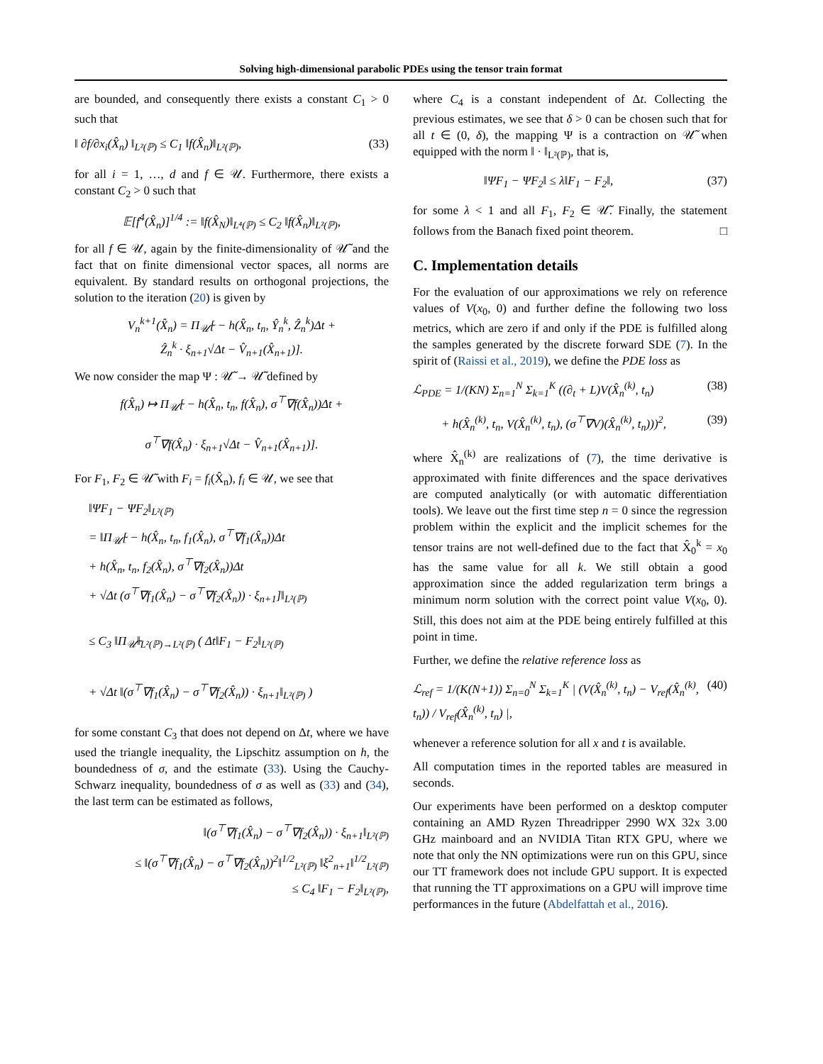Solving high-dimensional parabolic PDEs using the tensor train format
are bounded, and consequently there exists a constant C<sub>1</sub> > 0 such that
‖ ∂f/∂x<sub>i</sub>(X̂<sub>n</sub>) ‖<sub>L²(ℙ)</sub> ≤ C<sub>1</sub> ‖f(X̂<sub>n</sub>)‖<sub>L²(ℙ)</sub>, (33)
for all i = 1, …, d and f ∈ 𝒰. Furthermore, there exists a constant C<sub>2</sub> > 0 such that
𝔼[f<sup>4</sup>(X̂<sub>n</sub>)]<sup>1/4</sup> := ‖f(X̂<sub>N</sub>)‖<sub>L⁴(ℙ)</sub> ≤ C<sub>2</sub> ‖f(X̂<sub>n</sub>)‖<sub>L²(ℙ)</sub>,
for all f ∈ 𝒰, again by the finite-dimensionality of 𝒰̃ and the fact that on finite dimensional vector spaces, all norms are equivalent. By standard results on orthogonal projections, the solution to the iteration (20) is given by
V<sub>n</sub><sup>k+1</sup>(X̂<sub>n</sub>) = Π<sub>𝒰̃</sub>[ − h(X̂<sub>n</sub>, t<sub>n</sub>, Ŷ<sub>n</sub><sup>k</sup>, Ẑ<sub>n</sub><sup>k</sup>)Δt +
Ẑ<sub>n</sub><sup>k</sup> · ξ<sub>n+1</sub>√Δt − V̂<sub>n+1</sub>(X̂<sub>n+1</sub>)].
We now consider the map Ψ : 𝒰̃ → 𝒰̃ defined by
f(X̂<sub>n</sub>) ↦ Π<sub>𝒰̃</sub>[ − h(X̂<sub>n</sub>, t<sub>n</sub>, f(X̂<sub>n</sub>), σ<sup>⊤</sup>∇f(X̂<sub>n</sub>))Δt +
σ<sup>⊤</sup>∇f(X̂<sub>n</sub>) · ξ<sub>n+1</sub>√Δt − V̂<sub>n+1</sub>(X̂<sub>n+1</sub>)].
For F<sub>1</sub>, F<sub>2</sub> ∈ 𝒰̃ with F<sub>i</sub> = f<sub>i</sub>(X̂<sub>n</sub>), f<sub>i</sub> ∈ 𝒰, we see that
‖ΨF<sub>1</sub> − ΨF<sub>2</sub>‖<sub>L²(ℙ)</sub>
= ‖Π<sub>𝒰̃</sub>[ − h(X̂<sub>n</sub>, t<sub>n</sub>, f<sub>1</sub>(X̂<sub>n</sub>), σ<sup>⊤</sup>∇f<sub>1</sub>(X̂<sub>n</sub>))Δt
+ h(X̂<sub>n</sub>, t<sub>n</sub>, f<sub>2</sub>(X̂<sub>n</sub>), σ<sup>⊤</sup>∇f<sub>2</sub>(X̂<sub>n</sub>))Δt
+ √Δt (σ<sup>⊤</sup>∇f<sub>1</sub>(X̂<sub>n</sub>) − σ<sup>⊤</sup>∇f<sub>2</sub>(X̂<sub>n</sub>)) · ξ<sub>n+1</sub>]‖<sub>L²(ℙ)</sub>
≤ C<sub>3</sub> ‖Π<sub>𝒰̃</sub>‖<sub>L²(ℙ)→L²(ℙ)</sub> ( Δt‖F<sub>1</sub> − F<sub>2</sub>‖<sub>L²(ℙ)</sub>
+ √Δt ‖(σ<sup>⊤</sup>∇f<sub>1</sub>(X̂<sub>n</sub>) − σ<sup>⊤</sup>∇f<sub>2</sub>(X̂<sub>n</sub>)) · ξ<sub>n+1</sub>‖<sub>L²(ℙ)</sub> )
for some constant C<sub>3</sub> that does not depend on Δt, where we have used the triangle inequality, the Lipschitz assumption on h, the boundedness of σ, and the estimate (33). Using the Cauchy-Schwarz inequality, boundedness of σ as well as (33) and (34), the last term can be estimated as follows,
‖(σ<sup>⊤</sup>∇f<sub>1</sub>(X̂<sub>n</sub>) − σ<sup>⊤</sup>∇f<sub>2</sub>(X̂<sub>n</sub>)) · ξ<sub>n+1</sub>‖<sub>L²(ℙ)</sub>
≤ ‖(σ<sup>⊤</sup>∇f<sub>1</sub>(X̂<sub>n</sub>) − σ<sup>⊤</sup>∇f<sub>2</sub>(X̂<sub>n</sub>))<sup>2</sup>‖<sup>1/2</sup><sub>L²(ℙ)</sub> ‖ξ<sup>2</sup><sub>n+1</sub>‖<sup>1/2</sup><sub>L²(ℙ)</sub>
≤ C<sub>4</sub> ‖F<sub>1</sub> − F<sub>2</sub>‖<sub>L²(ℙ)</sub>,
where C<sub>4</sub> is a constant independent of Δt. Collecting the previous estimates, we see that δ > 0 can be chosen such that for all t ∈ (0, δ), the mapping Ψ is a contraction on 𝒰̃ when equipped with the norm ‖ · ‖<sub>L²(ℙ)</sub>, that is,
‖ΨF<sub>1</sub> − ΨF<sub>2</sub>‖ ≤ λ‖F<sub>1</sub> − F<sub>2</sub>‖, (37)
for some λ < 1 and all F<sub>1</sub>, F<sub>2</sub> ∈ 𝒰̃. Finally, the statement follows from the Banach fixed point theorem. □
C. Implementation details
For the evaluation of our approximations we rely on reference values of V(x<sub>0</sub>, 0) and further define the following two loss metrics, which are zero if and only if the PDE is fulfilled along the samples generated by the discrete forward SDE (7). In the spirit of (Raissi et al., 2019), we define the PDE loss as
ℒ<sub>PDE</sub> = 1/(KN) Σ<sub>n=1</sub><sup>N</sup> Σ<sub>k=1</sub><sup>K</sup> ((∂<sub>t</sub> + L)V(X̂<sub>n</sub><sup>(k)</sup>, t<sub>n</sub>) (38)
+ h(X̂<sub>n</sub><sup>(k)</sup>, t<sub>n</sub>, V(X̂<sub>n</sub><sup>(k)</sup>, t<sub>n</sub>), (σ<sup>⊤</sup>∇V)(X̂<sub>n</sub><sup>(k)</sup>, t<sub>n</sub>)))<sup>2</sup>, (39)
where X̂<sub>n</sub><sup>(k)</sup> are realizations of (7), the time derivative is approximated with finite differences and the space derivatives are computed analytically (or with automatic differentiation tools). We leave out the first time step n = 0 since the regression problem within the explicit and the implicit schemes for the tensor trains are not well-defined due to the fact that X̂<sub>0</sub><sup>k</sup> = x<sub>0</sub> has the same value for all k. We still obtain a good approximation since the added regularization term brings a minimum norm solution with the correct point value V(x<sub>0</sub>, 0). Still, this does not aim at the PDE being entirely fulfilled at this point in time.
Further, we define the relative reference loss as
ℒ<sub>ref</sub> = 1/(K(N+1)) Σ<sub>n=0</sub><sup>N</sup> Σ<sub>k=1</sub><sup>K</sup> | (V(X̂<sub>n</sub><sup>(k)</sup>, t<sub>n</sub>) − V<sub>ref</sub>(X̂<sub>n</sub><sup>(k)</sup>, t<sub>n</sub>)) / V<sub>ref</sub>(X̂<sub>n</sub><sup>(k)</sup>, t<sub>n</sub>) |, (40)
whenever a reference solution for all x and t is available.
All computation times in the reported tables are measured in seconds.
Our experiments have been performed on a desktop computer containing an AMD Ryzen Threadripper 2990 WX 32x 3.00 GHz mainboard and an NVIDIA Titan RTX GPU, where we note that only the NN optimizations were run on this GPU, since our TT framework does not include GPU support. It is expected that running the TT approximations on a GPU will improve time performances in the future (Abdelfattah et al., 2016).